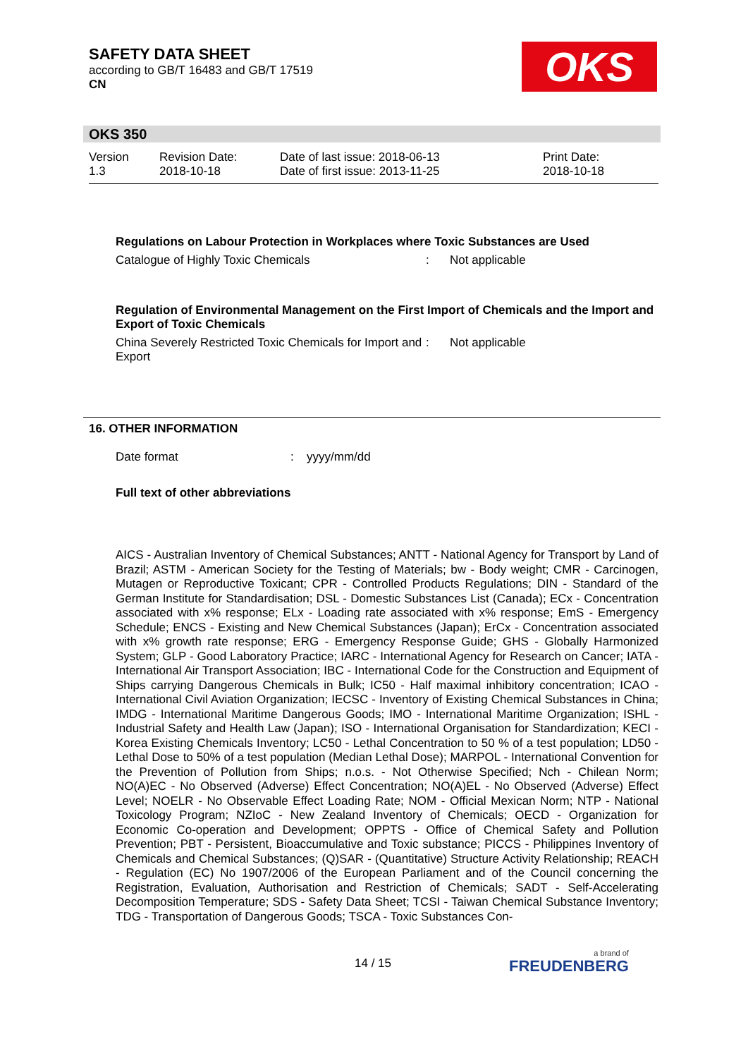SAFETY DATA SHEET
according to GB/T 16483 and GB/T 17519
CN
OKS
OKS 350
Version
1.3
Revision Date:
2018-10-18
Date of last issue: 2018-06-13
Date of first issue: 2013-11-25
Print Date:
2018-10-18
Regulations on Labour Protection in Workplaces where Toxic Substances are Used
Catalogue of Highly Toxic Chemicals : Not applicable
Regulation of Environmental Management on the First Import of Chemicals and the Import and Export of Toxic Chemicals
China Severely Restricted Toxic Chemicals for Import and Export
: Not applicable
16. OTHER INFORMATION
Date format : yyyy/mm/dd
Full text of other abbreviations
AICS - Australian Inventory of Chemical Substances; ANTT - National Agency for Transport by Land of Brazil; ASTM - American Society for the Testing of Materials; bw - Body weight; CMR - Carcinogen, Mutagen or Reproductive Toxicant; CPR - Controlled Products Regulations; DIN - Standard of the German Institute for Standardisation; DSL - Domestic Substances List (Canada); ECx - Concentration associated with x% response; ELx - Loading rate associated with x% response; EmS - Emergency Schedule; ENCS - Existing and New Chemical Substances (Japan); ErCx - Concentration associated with x% growth rate response; ERG - Emergency Response Guide; GHS - Globally Harmonized System; GLP - Good Laboratory Practice; IARC - International Agency for Research on Cancer; IATA - International Air Transport Association; IBC - International Code for the Construction and Equipment of Ships carrying Dangerous Chemicals in Bulk; IC50 - Half maximal inhibitory concentration; ICAO - International Civil Aviation Organization; IECSC - Inventory of Existing Chemical Substances in China; IMDG - International Maritime Dangerous Goods; IMO - International Maritime Organization; ISHL - Industrial Safety and Health Law (Japan); ISO - International Organisation for Standardization; KECI - Korea Existing Chemicals Inventory; LC50 - Lethal Concentration to 50 % of a test population; LD50 - Lethal Dose to 50% of a test population (Median Lethal Dose); MARPOL - International Convention for the Prevention of Pollution from Ships; n.o.s. - Not Otherwise Specified; Nch - Chilean Norm; NO(A)EC - No Observed (Adverse) Effect Concentration; NO(A)EL - No Observed (Adverse) Effect Level; NOELR - No Observable Effect Loading Rate; NOM - Official Mexican Norm; NTP - National Toxicology Program; NZIoC - New Zealand Inventory of Chemicals; OECD - Organization for Economic Co-operation and Development; OPPTS - Office of Chemical Safety and Pollution Prevention; PBT - Persistent, Bioaccumulative and Toxic substance; PICCS - Philippines Inventory of Chemicals and Chemical Substances; (Q)SAR - (Quantitative) Structure Activity Relationship; REACH - Regulation (EC) No 1907/2006 of the European Parliament and of the Council concerning the Registration, Evaluation, Authorisation and Restriction of Chemicals; SADT - Self-Accelerating Decomposition Temperature; SDS - Safety Data Sheet; TCSI - Taiwan Chemical Substance Inventory; TDG - Transportation of Dangerous Goods; TSCA - Toxic Substances Con-
14 / 15
a brand of
FREUDENBERG